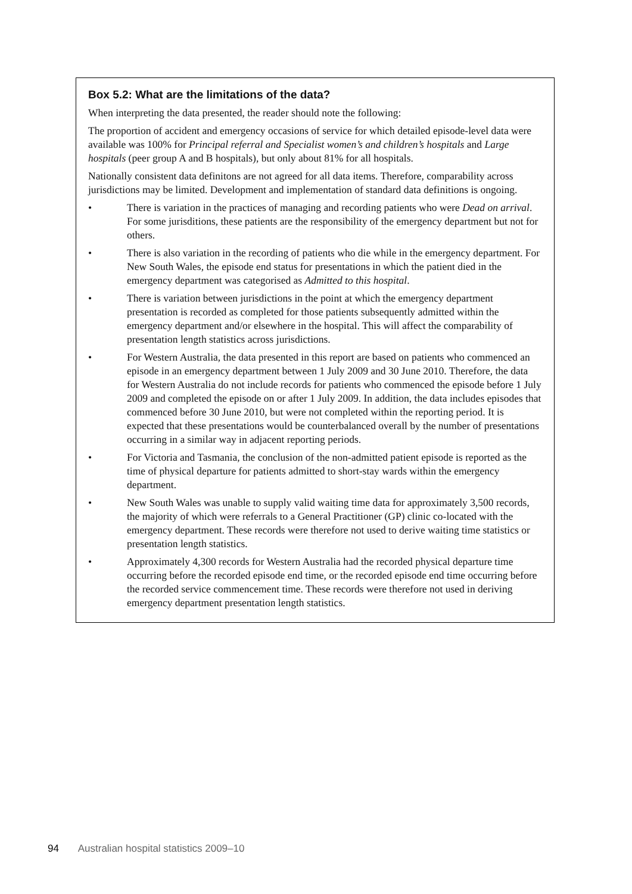Box 5.2: What are the limitations of the data?
When interpreting the data presented, the reader should note the following:
The proportion of accident and emergency occasions of service for which detailed episode-level data were available was 100% for Principal referral and Specialist women’s and children’s hospitals and Large hospitals (peer group A and B hospitals), but only about 81% for all hospitals.
Nationally consistent data definitons are not agreed for all data items. Therefore, comparability across jurisdictions may be limited. Development and implementation of standard data definitions is ongoing.
• There is variation in the practices of managing and recording patients who were Dead on arrival. For some jurisditions, these patients are the responsibility of the emergency department but not for others.
• There is also variation in the recording of patients who die while in the emergency department. For New South Wales, the episode end status for presentations in which the patient died in the emergency department was categorised as Admitted to this hospital.
• There is variation between jurisdictions in the point at which the emergency department presentation is recorded as completed for those patients subsequently admitted within the emergency department and/or elsewhere in the hospital. This will affect the comparability of presentation length statistics across jurisdictions.
• For Western Australia, the data presented in this report are based on patients who commenced an episode in an emergency department between 1 July 2009 and 30 June 2010. Therefore, the data for Western Australia do not include records for patients who commenced the episode before 1 July 2009 and completed the episode on or after 1 July 2009. In addition, the data includes episodes that commenced before 30 June 2010, but were not completed within the reporting period. It is expected that these presentations would be counterbalanced overall by the number of presentations occurring in a similar way in adjacent reporting periods.
• For Victoria and Tasmania, the conclusion of the non-admitted patient episode is reported as the time of physical departure for patients admitted to short-stay wards within the emergency department.
• New South Wales was unable to supply valid waiting time data for approximately 3,500 records, the majority of which were referrals to a General Practitioner (GP) clinic co-located with the emergency department. These records were therefore not used to derive waiting time statistics or presentation length statistics.
• Approximately 4,300 records for Western Australia had the recorded physical departure time occurring before the recorded episode end time, or the recorded episode end time occurring before the recorded service commencement time. These records were therefore not used in deriving emergency department presentation length statistics.
94 Australian hospital statistics 2009–10